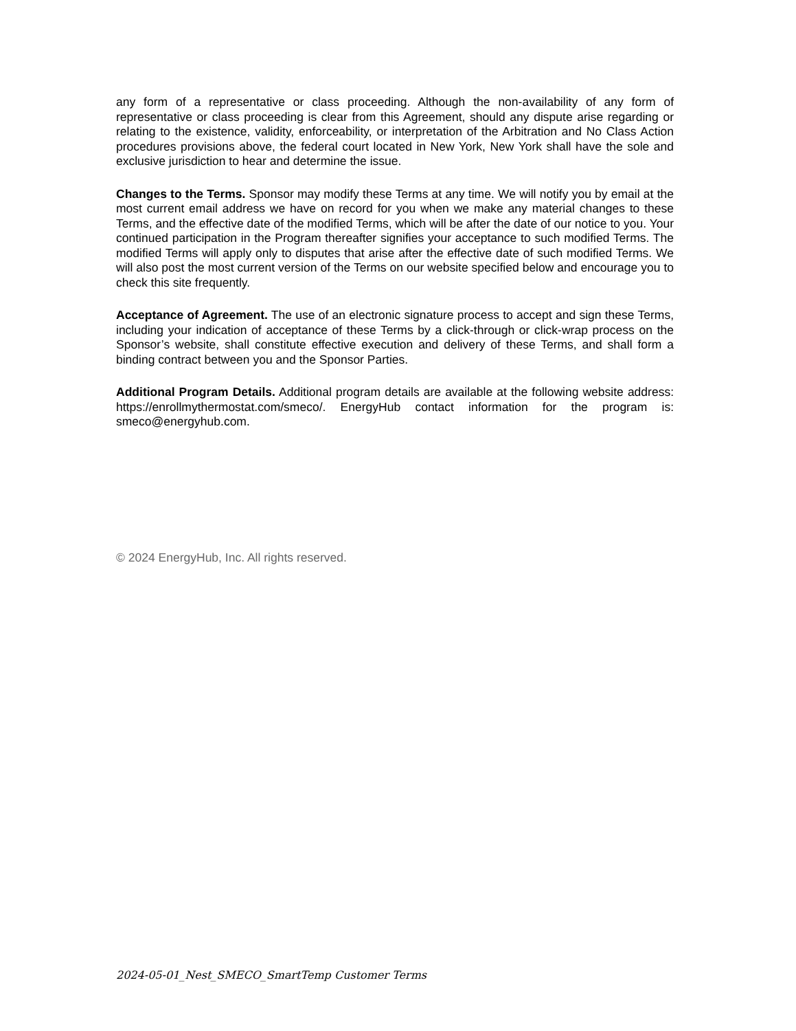any form of a representative or class proceeding. Although the non-availability of any form of representative or class proceeding is clear from this Agreement, should any dispute arise regarding or relating to the existence, validity, enforceability, or interpretation of the Arbitration and No Class Action procedures provisions above, the federal court located in New York, New York shall have the sole and exclusive jurisdiction to hear and determine the issue.
Changes to the Terms. Sponsor may modify these Terms at any time. We will notify you by email at the most current email address we have on record for you when we make any material changes to these Terms, and the effective date of the modified Terms, which will be after the date of our notice to you. Your continued participation in the Program thereafter signifies your acceptance to such modified Terms. The modified Terms will apply only to disputes that arise after the effective date of such modified Terms. We will also post the most current version of the Terms on our website specified below and encourage you to check this site frequently.
Acceptance of Agreement. The use of an electronic signature process to accept and sign these Terms, including your indication of acceptance of these Terms by a click-through or click-wrap process on the Sponsor’s website, shall constitute effective execution and delivery of these Terms, and shall form a binding contract between you and the Sponsor Parties.
Additional Program Details. Additional program details are available at the following website address: https://enrollmythermostat.com/smeco/. EnergyHub contact information for the program is: smeco@energyhub.com.
© 2024 EnergyHub, Inc. All rights reserved.
2024-05-01_Nest_SMECO_SmartTemp Customer Terms